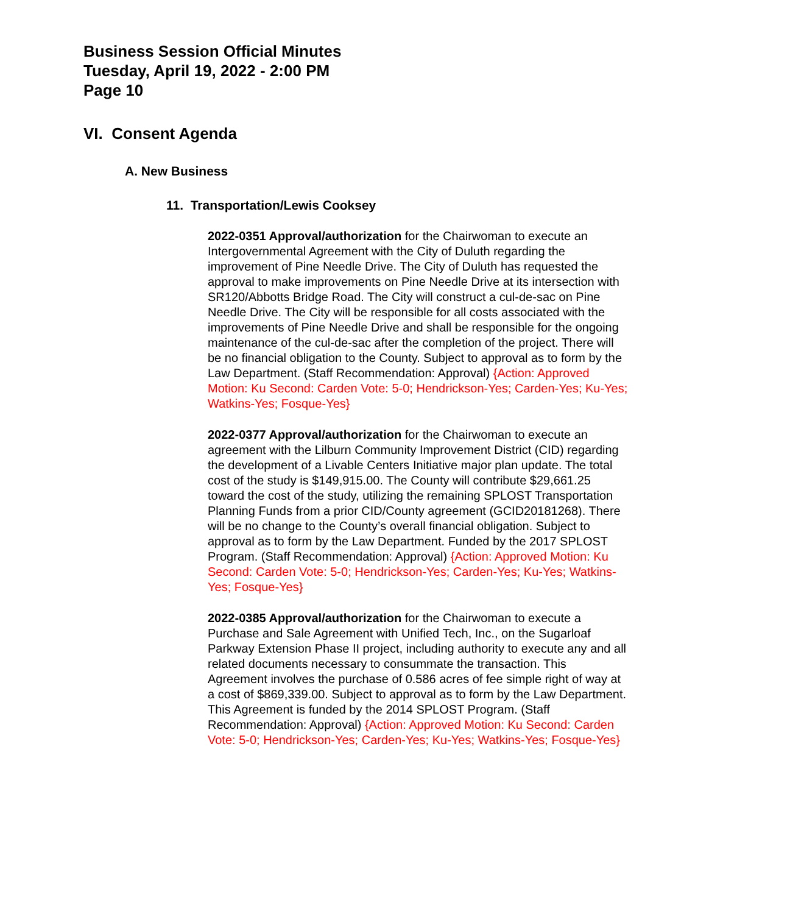Business Session Official Minutes
Tuesday, April 19, 2022 - 2:00 PM
Page 10
VI. Consent Agenda
A. New Business
11. Transportation/Lewis Cooksey
2022-0351 Approval/authorization for the Chairwoman to execute an Intergovernmental Agreement with the City of Duluth regarding the improvement of Pine Needle Drive. The City of Duluth has requested the approval to make improvements on Pine Needle Drive at its intersection with SR120/Abbotts Bridge Road. The City will construct a cul-de-sac on Pine Needle Drive. The City will be responsible for all costs associated with the improvements of Pine Needle Drive and shall be responsible for the ongoing maintenance of the cul-de-sac after the completion of the project. There will be no financial obligation to the County. Subject to approval as to form by the Law Department. (Staff Recommendation: Approval) {Action: Approved Motion: Ku Second: Carden Vote: 5-0; Hendrickson-Yes; Carden-Yes; Ku-Yes; Watkins-Yes; Fosque-Yes}
2022-0377 Approval/authorization for the Chairwoman to execute an agreement with the Lilburn Community Improvement District (CID) regarding the development of a Livable Centers Initiative major plan update. The total cost of the study is $149,915.00. The County will contribute $29,661.25 toward the cost of the study, utilizing the remaining SPLOST Transportation Planning Funds from a prior CID/County agreement (GCID20181268). There will be no change to the County’s overall financial obligation. Subject to approval as to form by the Law Department. Funded by the 2017 SPLOST Program. (Staff Recommendation: Approval) {Action: Approved Motion: Ku Second: Carden Vote: 5-0; Hendrickson-Yes; Carden-Yes; Ku-Yes; Watkins-Yes; Fosque-Yes}
2022-0385 Approval/authorization for the Chairwoman to execute a Purchase and Sale Agreement with Unified Tech, Inc., on the Sugarloaf Parkway Extension Phase II project, including authority to execute any and all related documents necessary to consummate the transaction. This Agreement involves the purchase of 0.586 acres of fee simple right of way at a cost of $869,339.00. Subject to approval as to form by the Law Department. This Agreement is funded by the 2014 SPLOST Program. (Staff Recommendation: Approval) {Action: Approved Motion: Ku Second: Carden Vote: 5-0; Hendrickson-Yes; Carden-Yes; Ku-Yes; Watkins-Yes; Fosque-Yes}